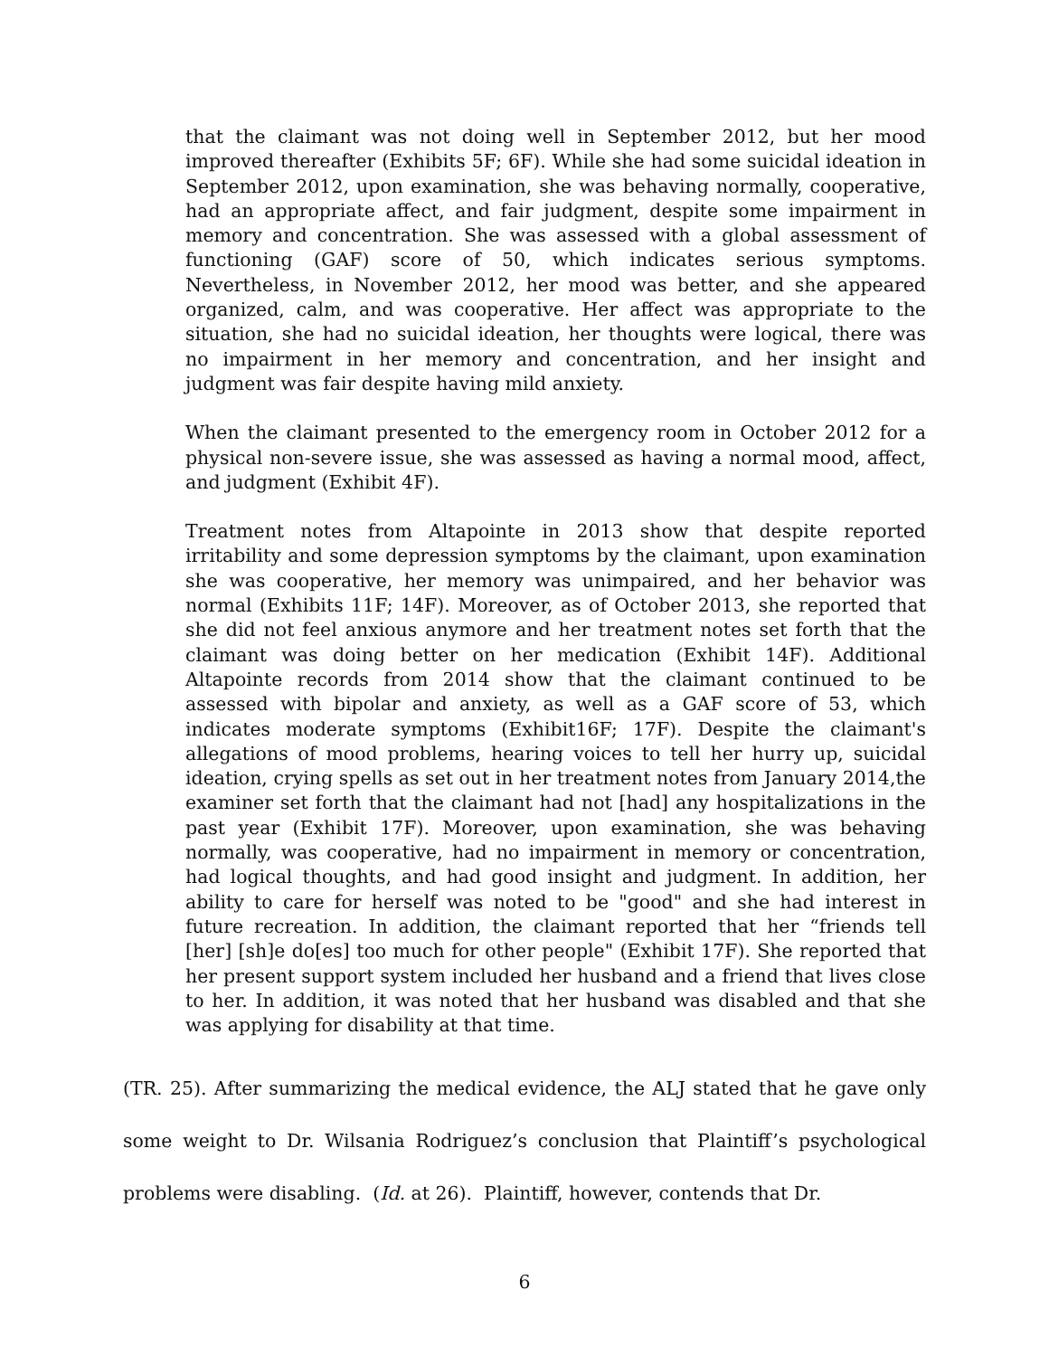that the claimant was not doing well in September 2012, but her mood improved thereafter (Exhibits 5F; 6F). While she had some suicidal ideation in September 2012, upon examination, she was behaving normally, cooperative, had an appropriate affect, and fair judgment, despite some impairment in memory and concentration. She was assessed with a global assessment of functioning (GAF) score of 50, which indicates serious symptoms. Nevertheless, in November 2012, her mood was better, and she appeared organized, calm, and was cooperative. Her affect was appropriate to the situation, she had no suicidal ideation, her thoughts were logical, there was no impairment in her memory and concentration, and her insight and judgment was fair despite having mild anxiety.
When the claimant presented to the emergency room in October 2012 for a physical non-severe issue, she was assessed as having a normal mood, affect, and judgment (Exhibit 4F).
Treatment notes from Altapointe in 2013 show that despite reported irritability and some depression symptoms by the claimant, upon examination she was cooperative, her memory was unimpaired, and her behavior was normal (Exhibits 11F; 14F). Moreover, as of October 2013, she reported that she did not feel anxious anymore and her treatment notes set forth that the claimant was doing better on her medication (Exhibit 14F). Additional Altapointe records from 2014 show that the claimant continued to be assessed with bipolar and anxiety, as well as a GAF score of 53, which indicates moderate symptoms (Exhibit16F; 17F). Despite the claimant's allegations of mood problems, hearing voices to tell her hurry up, suicidal ideation, crying spells as set out in her treatment notes from January 2014,the examiner set forth that the claimant had not [had] any hospitalizations in the past year (Exhibit 17F). Moreover, upon examination, she was behaving normally, was cooperative, had no impairment in memory or concentration, had logical thoughts, and had good insight and judgment. In addition, her ability to care for herself was noted to be "good" and she had interest in future recreation. In addition, the claimant reported that her “friends tell [her] [sh]e do[es] too much for other people" (Exhibit 17F). She reported that her present support system included her husband and a friend that lives close to her. In addition, it was noted that her husband was disabled and that she was applying for disability at that time.
(TR. 25). After summarizing the medical evidence, the ALJ stated that he gave only some weight to Dr. Wilsania Rodriguez’s conclusion that Plaintiff’s psychological problems were disabling. (Id. at 26). Plaintiff, however, contends that Dr.
6